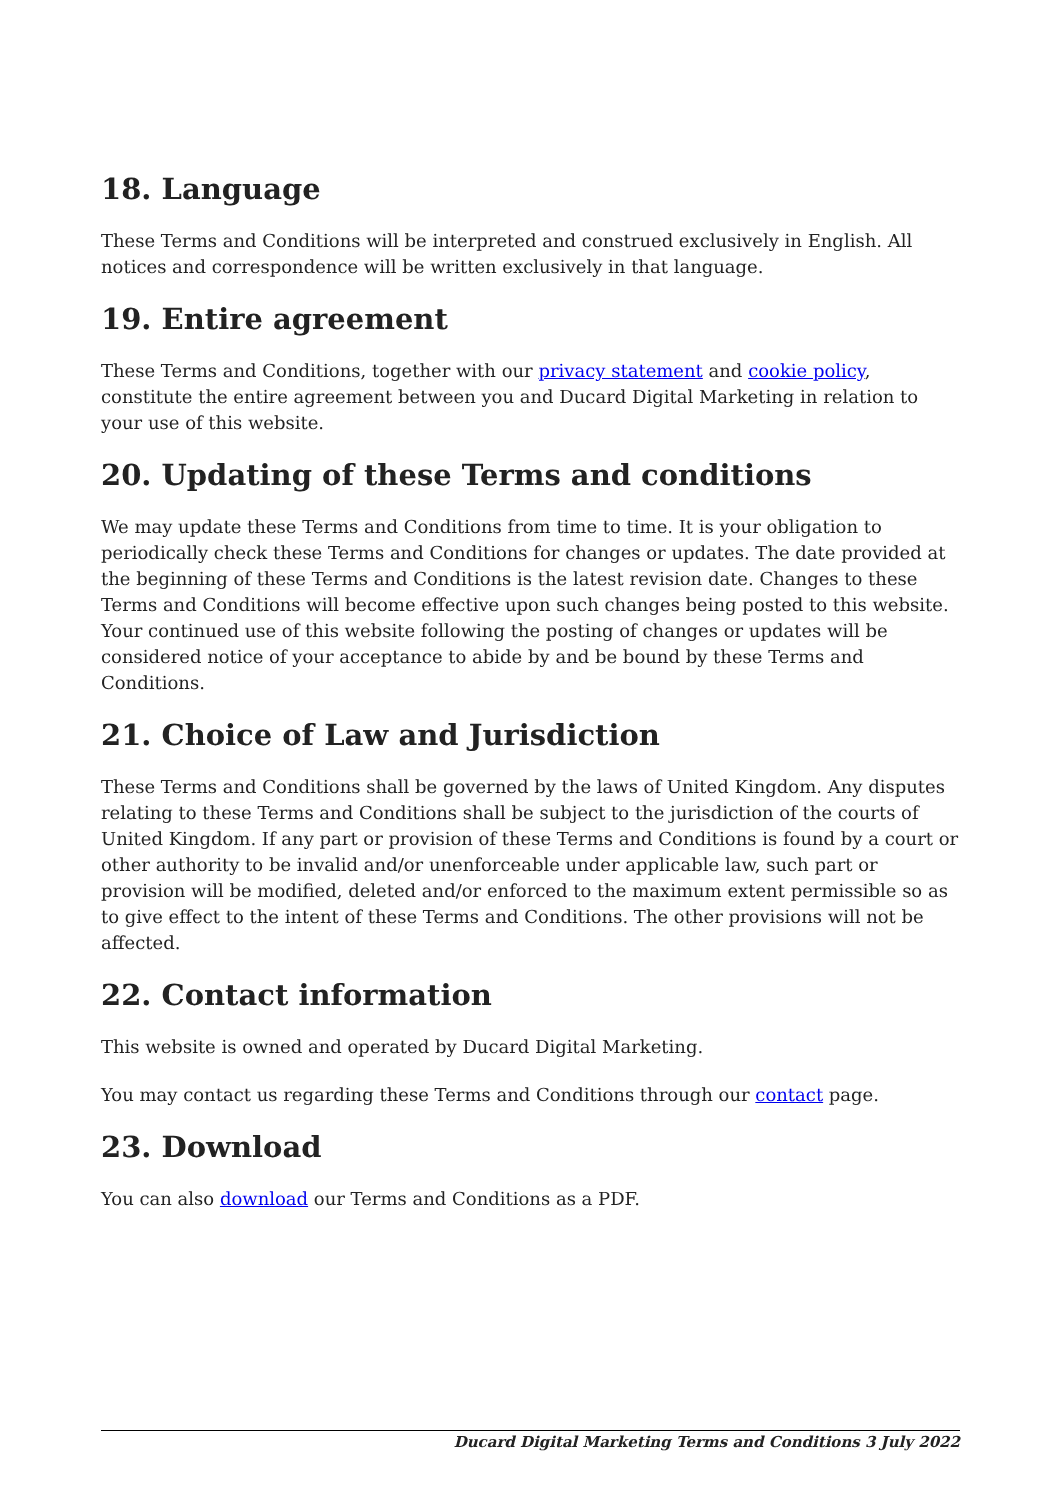18. Language
These Terms and Conditions will be interpreted and construed exclusively in English. All notices and correspondence will be written exclusively in that language.
19. Entire agreement
These Terms and Conditions, together with our privacy statement and cookie policy, constitute the entire agreement between you and Ducard Digital Marketing in relation to your use of this website.
20. Updating of these Terms and conditions
We may update these Terms and Conditions from time to time. It is your obligation to periodically check these Terms and Conditions for changes or updates. The date provided at the beginning of these Terms and Conditions is the latest revision date. Changes to these Terms and Conditions will become effective upon such changes being posted to this website. Your continued use of this website following the posting of changes or updates will be considered notice of your acceptance to abide by and be bound by these Terms and Conditions.
21. Choice of Law and Jurisdiction
These Terms and Conditions shall be governed by the laws of United Kingdom. Any disputes relating to these Terms and Conditions shall be subject to the jurisdiction of the courts of United Kingdom. If any part or provision of these Terms and Conditions is found by a court or other authority to be invalid and/or unenforceable under applicable law, such part or provision will be modified, deleted and/or enforced to the maximum extent permissible so as to give effect to the intent of these Terms and Conditions. The other provisions will not be affected.
22. Contact information
This website is owned and operated by Ducard Digital Marketing.
You may contact us regarding these Terms and Conditions through our contact page.
23. Download
You can also download our Terms and Conditions as a PDF.
Ducard Digital Marketing Terms and Conditions 3 July 2022